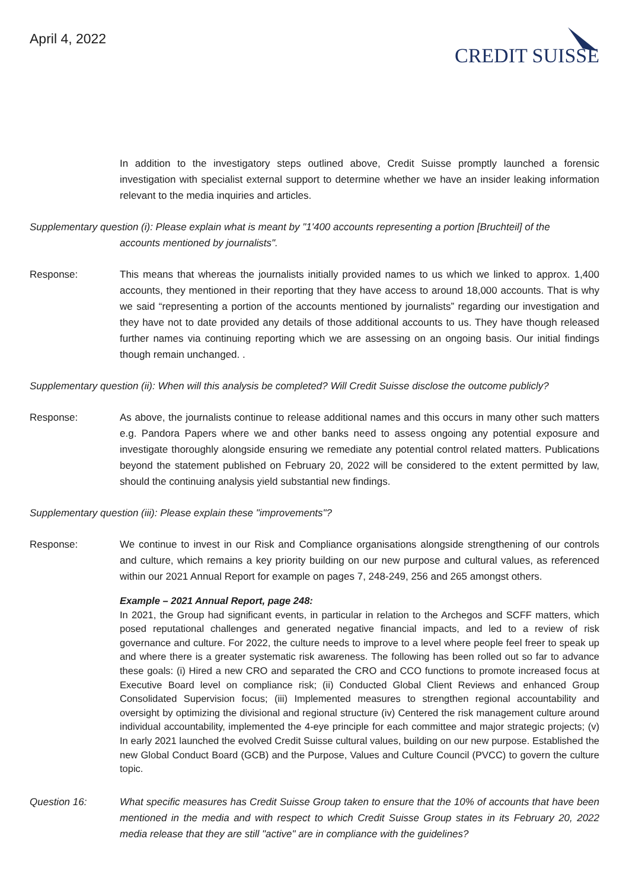April 4, 2022
CREDIT SUISSE
In addition to the investigatory steps outlined above, Credit Suisse promptly launched a forensic investigation with specialist external support to determine whether we have an insider leaking information relevant to the media inquiries and articles.
Supplementary question (i): Please explain what is meant by "1'400 accounts representing a portion [Bruchteil] of the
accounts mentioned by journalists".
Response: This means that whereas the journalists initially provided names to us which we linked to approx. 1,400 accounts, they mentioned in their reporting that they have access to around 18,000 accounts. That is why we said “representing a portion of the accounts mentioned by journalists” regarding our investigation and they have not to date provided any details of those additional accounts to us. They have though released further names via continuing reporting which we are assessing on an ongoing basis. Our initial findings though remain unchanged. .
Supplementary question (ii): When will this analysis be completed? Will Credit Suisse disclose the outcome publicly?
Response: As above, the journalists continue to release additional names and this occurs in many other such matters e.g. Pandora Papers where we and other banks need to assess ongoing any potential exposure and investigate thoroughly alongside ensuring we remediate any potential control related matters. Publications beyond the statement published on February 20, 2022 will be considered to the extent permitted by law, should the continuing analysis yield substantial new findings.
Supplementary question (iii): Please explain these "improvements"?
Response: We continue to invest in our Risk and Compliance organisations alongside strengthening of our controls and culture, which remains a key priority building on our new purpose and cultural values, as referenced within our 2021 Annual Report for example on pages 7, 248-249, 256 and 265 amongst others.
Example – 2021 Annual Report, page 248:
In 2021, the Group had significant events, in particular in relation to the Archegos and SCFF matters, which posed reputational challenges and generated negative financial impacts, and led to a review of risk governance and culture. For 2022, the culture needs to improve to a level where people feel freer to speak up and where there is a greater systematic risk awareness. The following has been rolled out so far to advance these goals: (i) Hired a new CRO and separated the CRO and CCO functions to promote increased focus at Executive Board level on compliance risk; (ii) Conducted Global Client Reviews and enhanced Group Consolidated Supervision focus; (iii) Implemented measures to strengthen regional accountability and oversight by optimizing the divisional and regional structure (iv) Centered the risk management culture around individual accountability, implemented the 4-eye principle for each committee and major strategic projects; (v) In early 2021 launched the evolved Credit Suisse cultural values, building on our new purpose. Established the new Global Conduct Board (GCB) and the Purpose, Values and Culture Council (PVCC) to govern the culture topic.
Question 16: What specific measures has Credit Suisse Group taken to ensure that the 10% of accounts that have been mentioned in the media and with respect to which Credit Suisse Group states in its February 20, 2022 media release that they are still "active" are in compliance with the guidelines?